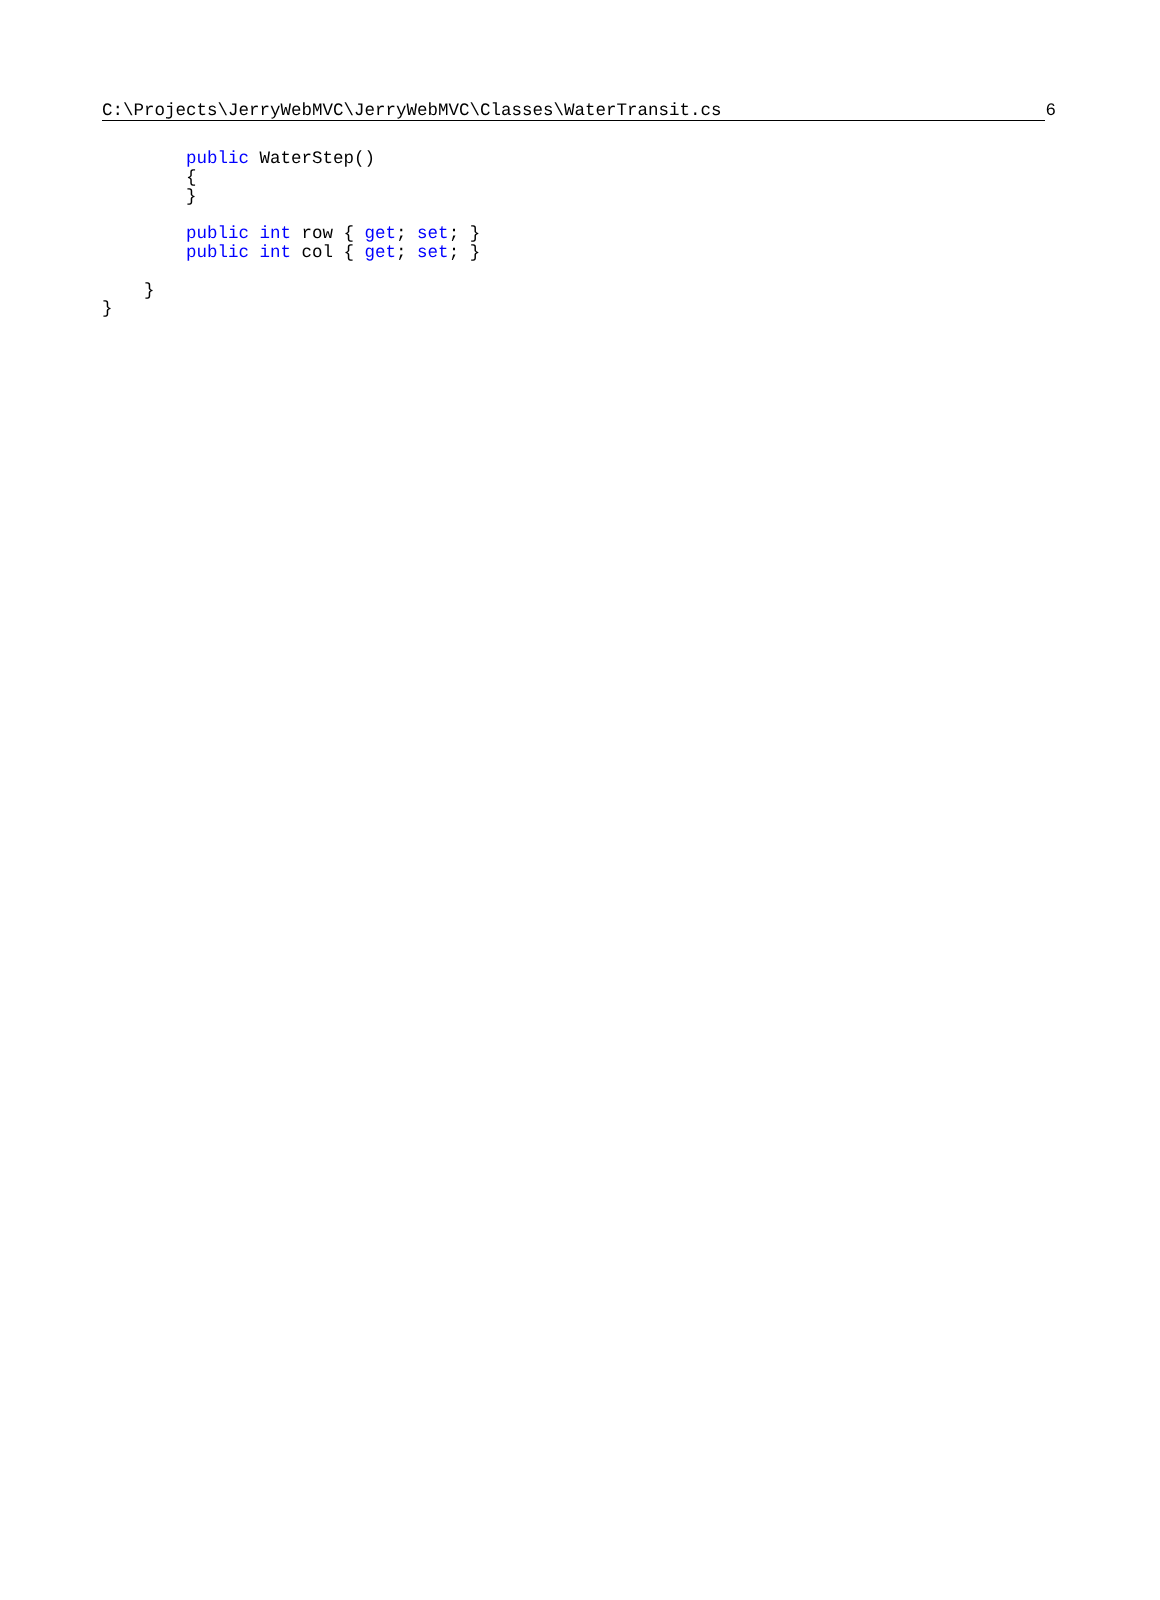C:\Projects\JerryWebMVC\JerryWebMVC\Classes\WaterTransit.cs 6
        public WaterStep()
        {
        }

        public int row { get; set; }
        public int col { get; set; }

    }
}